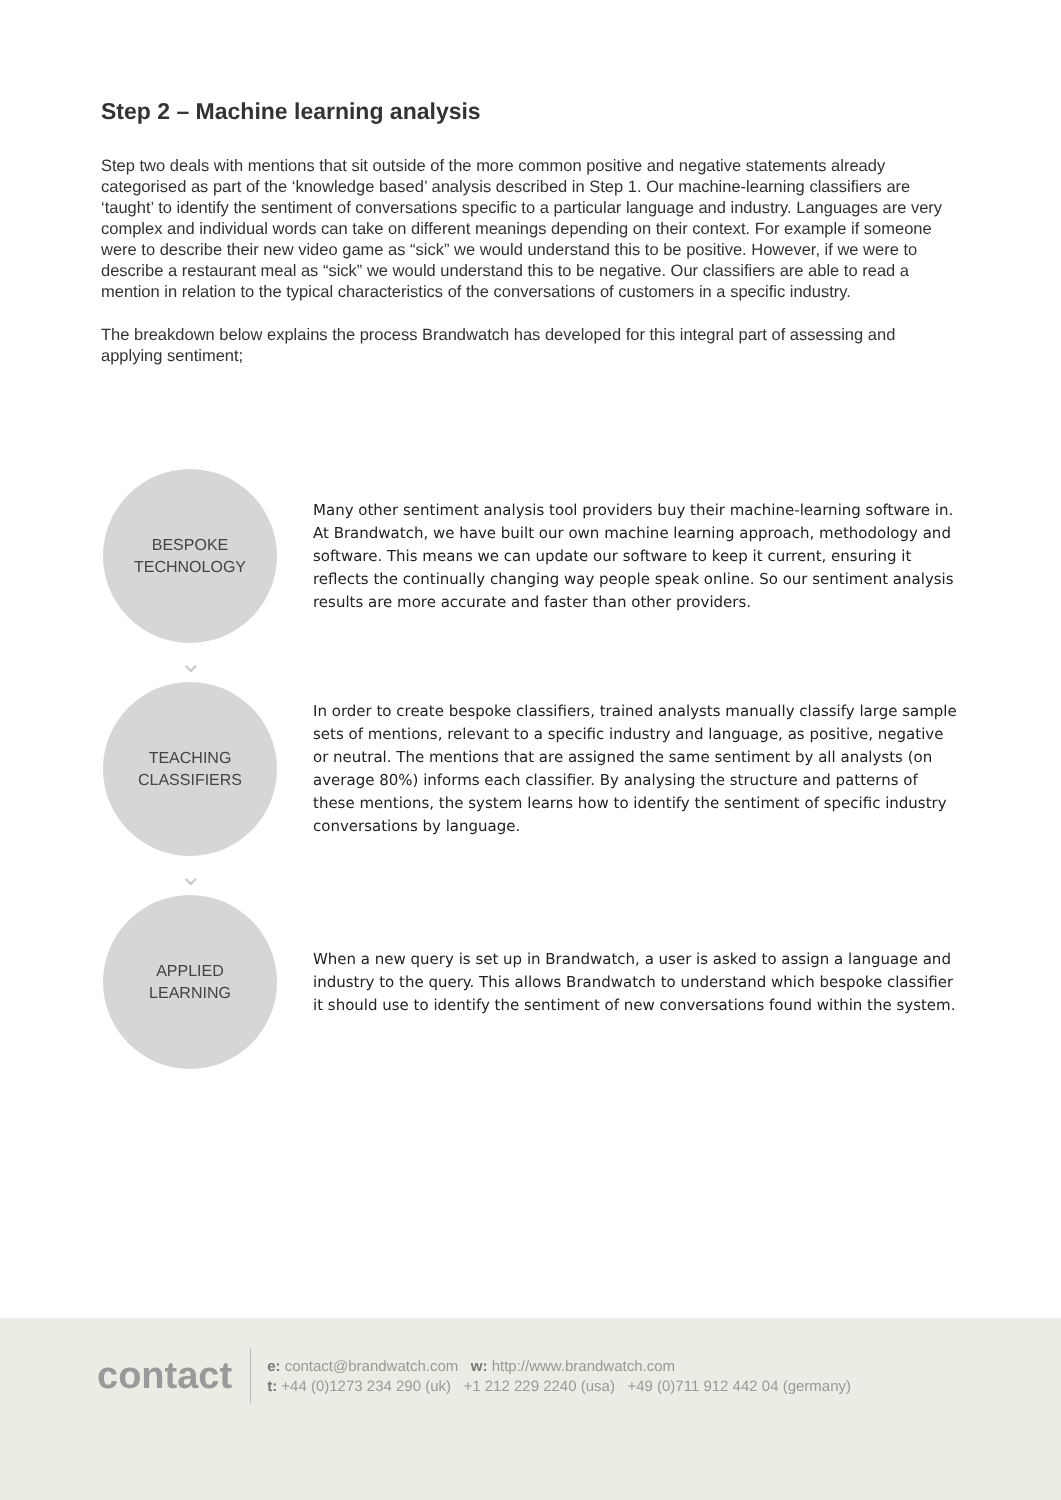Step 2 – Machine learning analysis
Step two deals with mentions that sit outside of the more common positive and negative statements already categorised as part of the ‘knowledge based’ analysis described in Step 1. Our machine-learning classifiers are ‘taught’ to identify the sentiment of conversations specific to a particular language and industry. Languages are very complex and individual words can take on different meanings depending on their context. For example if someone were to describe their new video game as “sick” we would understand this to be positive. However, if we were to describe a restaurant meal as “sick” we would understand this to be negative. Our classifiers are able to read a mention in relation to the typical characteristics of the conversations of customers in a specific industry.
The breakdown below explains the process Brandwatch has developed for this integral part of assessing and applying sentiment;
BESPOKE
TECHNOLOGY
Many other sentiment analysis tool providers buy their machine-learning software in. At Brandwatch, we have built our own machine learning approach, methodology and software. This means we can update our software to keep it current, ensuring it reflects the continually changing way people speak online. So our sentiment analysis results are more accurate and faster than other providers.
⌄
TEACHING
CLASSIFIERS
In order to create bespoke classifiers, trained analysts manually classify large sample sets of mentions, relevant to a specific industry and language, as positive, negative or neutral. The mentions that are assigned the same sentiment by all analysts (on average 80%) informs each classifier. By analysing the structure and patterns of these mentions, the system learns how to identify the sentiment of specific industry conversations by language.
⌄
APPLIED
LEARNING
When a new query is set up in Brandwatch, a user is asked to assign a language and industry to the query. This allows Brandwatch to understand which bespoke classifier it should use to identify the sentiment of new conversations found within the system.
contact
e: contact@brandwatch.com w: http://www.brandwatch.com
t: +44 (0)1273 234 290 (uk) +1 212 229 2240 (usa) +49 (0)711 912 442 04 (germany)